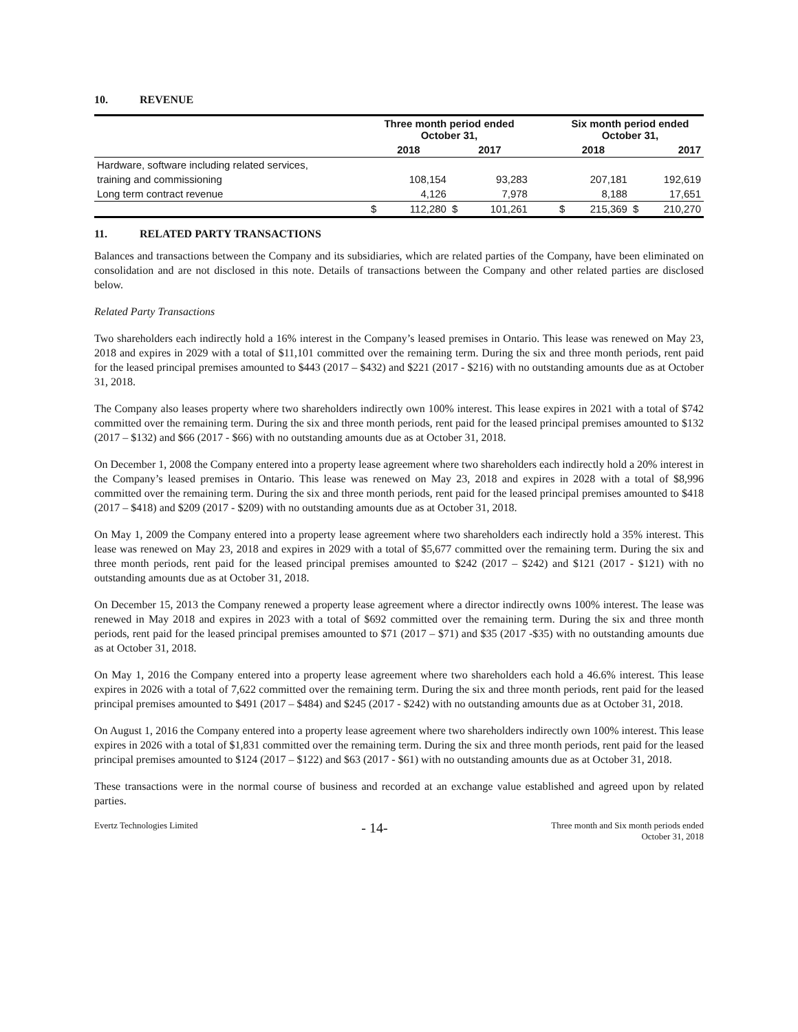10. REVENUE
| | Three month period ended October 31, | | | | | Six month period ended October 31, | | | |
| --- | --- | --- | --- | --- | --- | --- | --- | --- | --- |
| | 2018 | | 2017 | | | 2018 | | 2017 | |
| Hardware, software including related services, | | | | | | | | | |
| training and commissioning | | 108,154 | | 93,283 | | | 207,181 | | 192,619 |
| Long term contract revenue | | 4,126 | | 7,978 | | | 8,188 | | 17,651 |
| | $ | 112,280 | $ | 101,261 | | $ | 215,369 | $ | 210,270 |
11. RELATED PARTY TRANSACTIONS
Balances and transactions between the Company and its subsidiaries, which are related parties of the Company, have been eliminated on consolidation and are not disclosed in this note. Details of transactions between the Company and other related parties are disclosed below.
Related Party Transactions
Two shareholders each indirectly hold a 16% interest in the Company’s leased premises in Ontario. This lease was renewed on May 23, 2018 and expires in 2029 with a total of $11,101 committed over the remaining term. During the six and three month periods, rent paid for the leased principal premises amounted to $443 (2017 – $432) and $221 (2017 - $216) with no outstanding amounts due as at October 31, 2018.
The Company also leases property where two shareholders indirectly own 100% interest. This lease expires in 2021 with a total of $742 committed over the remaining term. During the six and three month periods, rent paid for the leased principal premises amounted to $132 (2017 – $132) and $66 (2017 - $66) with no outstanding amounts due as at October 31, 2018.
On December 1, 2008 the Company entered into a property lease agreement where two shareholders each indirectly hold a 20% interest in the Company’s leased premises in Ontario. This lease was renewed on May 23, 2018 and expires in 2028 with a total of $8,996 committed over the remaining term. During the six and three month periods, rent paid for the leased principal premises amounted to $418 (2017 – $418) and $209 (2017 - $209) with no outstanding amounts due as at October 31, 2018.
On May 1, 2009 the Company entered into a property lease agreement where two shareholders each indirectly hold a 35% interest. This lease was renewed on May 23, 2018 and expires in 2029 with a total of $5,677 committed over the remaining term. During the six and three month periods, rent paid for the leased principal premises amounted to $242 (2017 – $242) and $121 (2017 - $121) with no outstanding amounts due as at October 31, 2018.
On December 15, 2013 the Company renewed a property lease agreement where a director indirectly owns 100% interest. The lease was renewed in May 2018 and expires in 2023 with a total of $692 committed over the remaining term. During the six and three month periods, rent paid for the leased principal premises amounted to $71 (2017 – $71) and $35 (2017 -$35) with no outstanding amounts due as at October 31, 2018.
On May 1, 2016 the Company entered into a property lease agreement where two shareholders each hold a 46.6% interest. This lease expires in 2026 with a total of 7,622 committed over the remaining term. During the six and three month periods, rent paid for the leased principal premises amounted to $491 (2017 – $484) and $245 (2017 - $242) with no outstanding amounts due as at October 31, 2018.
On August 1, 2016 the Company entered into a property lease agreement where two shareholders indirectly own 100% interest. This lease expires in 2026 with a total of $1,831 committed over the remaining term. During the six and three month periods, rent paid for the leased principal premises amounted to $124 (2017 – $122) and $63 (2017 - $61) with no outstanding amounts due as at October 31, 2018.
These transactions were in the normal course of business and recorded at an exchange value established and agreed upon by related parties.
Evertz Technologies Limited
- 14-
Three month and Six month periods ended
October 31, 2018